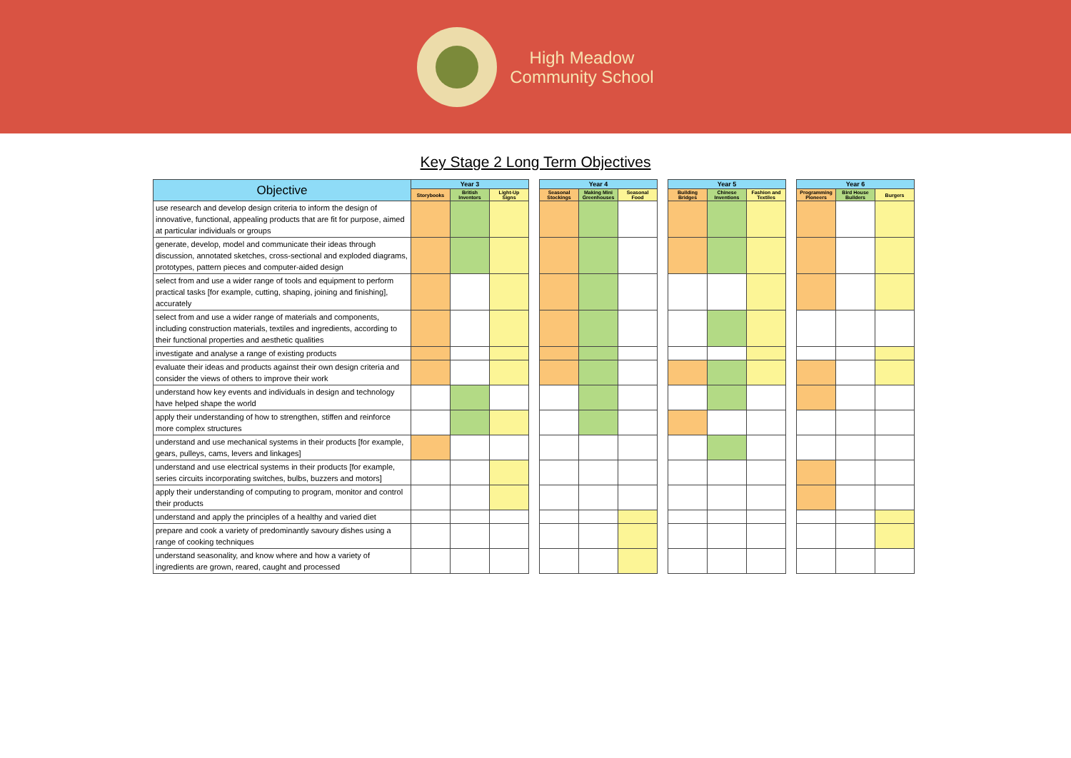High Meadow
Community School
Key Stage 2 Long Term Objectives
| Objective | Year 3 | | | | Year 4 | | | | Year 5 | | | | Year 6 | | |
| | Storybooks | British Inventors | Light-Up Signs | | Seasonal Stockings | Making Mini Greenhouses | Seasonal Food | | Building Bridges | Chinese Inventions | Fashion and Textiles | | Programming Pioneers | Bird House Builders | Burgers |
| use research and develop design criteria to inform the design of innovative, functional, appealing products that are fit for purpose, aimed at particular individuals or groups | | | | | | | | | | | | | | | |
| generate, develop, model and communicate their ideas through discussion, annotated sketches, cross-sectional and exploded diagrams, prototypes, pattern pieces and computer-aided design | | | | | | | | | | | | | | | |
| select from and use a wider range of tools and equipment to perform practical tasks [for example, cutting, shaping, joining and finishing], accurately | | | | | | | | | | | | | | | |
| select from and use a wider range of materials and components, including construction materials, textiles and ingredients, according to their functional properties and aesthetic qualities | | | | | | | | | | | | | | | |
| investigate and analyse a range of existing products | | | | | | | | | | | | | | | |
| evaluate their ideas and products against their own design criteria and consider the views of others to improve their work | | | | | | | | | | | | | | | |
| understand how key events and individuals in design and technology have helped shape the world | | | | | | | | | | | | | | | |
| apply their understanding of how to strengthen, stiffen and reinforce more complex structures | | | | | | | | | | | | | | | |
| understand and use mechanical systems in their products [for example, gears, pulleys, cams, levers and linkages] | | | | | | | | | | | | | | | |
| understand and use electrical systems in their products [for example, series circuits incorporating switches, bulbs, buzzers and motors] | | | | | | | | | | | | | | | |
| apply their understanding of computing to program, monitor and control their products | | | | | | | | | | | | | | | |
| understand and apply the principles of a healthy and varied diet | | | | | | | | | | | | | | | |
| prepare and cook a variety of predominantly savoury dishes using a range of cooking techniques | | | | | | | | | | | | | | | |
| understand seasonality, and know where and how a variety of ingredients are grown, reared, caught and processed | | | | | | | | | | | | | | | |